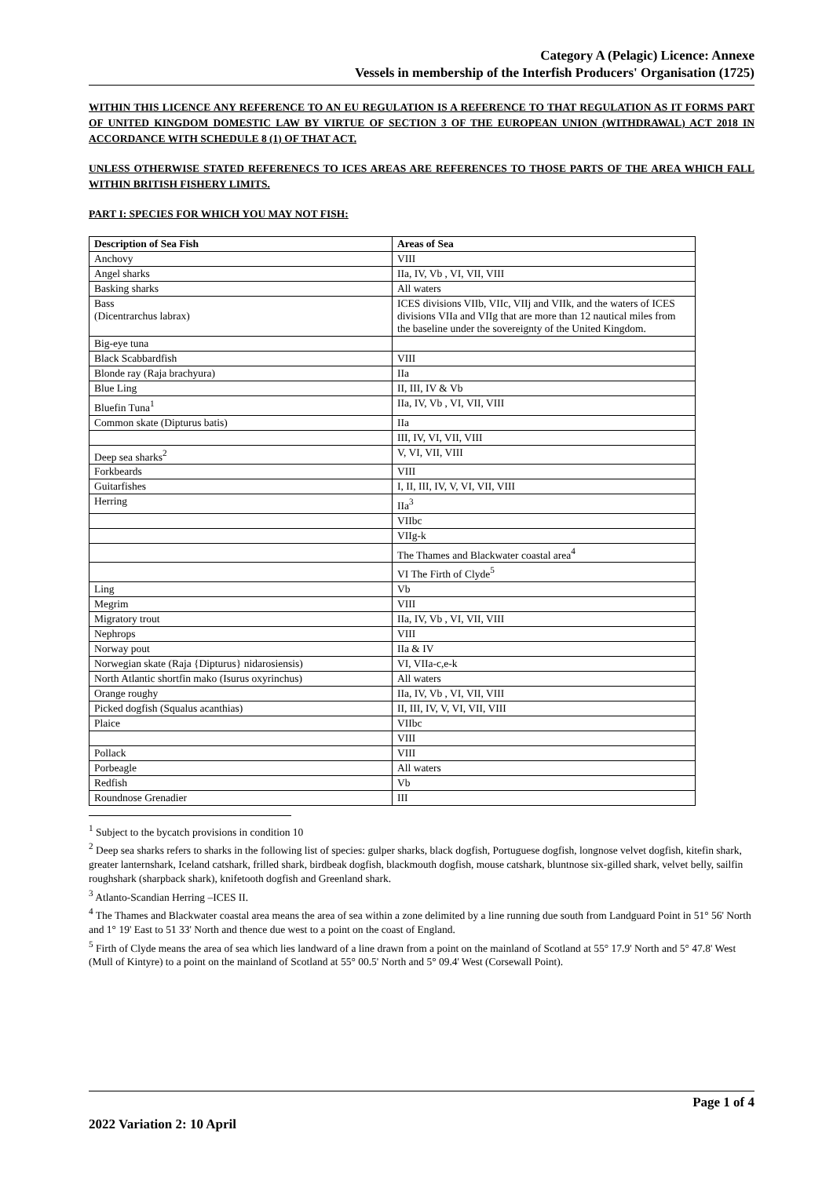Category A (Pelagic) Licence: Annexe
Vessels in membership of the Interfish Producers' Organisation (1725)
WITHIN THIS LICENCE ANY REFERENCE TO AN EU REGULATION IS A REFERENCE TO THAT REGULATION AS IT FORMS PART OF UNITED KINGDOM DOMESTIC LAW BY VIRTUE OF SECTION 3 OF THE EUROPEAN UNION (WITHDRAWAL) ACT 2018 IN ACCORDANCE WITH SCHEDULE 8 (1) OF THAT ACT.
UNLESS OTHERWISE STATED REFERENECS TO ICES AREAS ARE REFERENCES TO THOSE PARTS OF THE AREA WHICH FALL WITHIN BRITISH FISHERY LIMITS.
PART I: SPECIES FOR WHICH YOU MAY NOT FISH:
| Description of Sea Fish | Areas of Sea |
| --- | --- |
| Anchovy | VIII |
| Angel sharks | IIa, IV, Vb , VI, VII, VIII |
| Basking sharks | All waters |
| Bass (Dicentrarchus labrax) | ICES divisions VIIb, VIIc, VIIj and VIIk, and the waters of ICES divisions VIIa and VIIg that are more than 12 nautical miles from the baseline under the sovereignty of the United Kingdom. |
| Big-eye tuna | |
| Black Scabbardfish | VIII |
| Blonde ray (Raja brachyura) | IIa |
| Blue Ling | II, III, IV & Vb |
| Bluefin Tuna<sup>1</sup> | IIa, IV, Vb , VI, VII, VIII |
| Common skate (Dipturus batis) | IIa |
| | III, IV, VI, VII, VIII |
| Deep sea sharks<sup>2</sup> | V, VI, VII, VIII |
| Forkbeards | VIII |
| Guitarfishes | I, II, III, IV, V, VI, VII, VIII |
| Herring | IIa<sup>3</sup> |
| | VIIbc |
| | VIIg-k |
| | The Thames and Blackwater coastal area<sup>4</sup> |
| | VI The Firth of Clyde<sup>5</sup> |
| Ling | Vb |
| Megrim | VIII |
| Migratory trout | IIa, IV, Vb , VI, VII, VIII |
| Nephrops | VIII |
| Norway pout | IIa & IV |
| Norwegian skate (Raja {Dipturus} nidarosiensis) | VI, VIIa-c,e-k |
| North Atlantic shortfin mako (Isurus oxyrinchus) | All waters |
| Orange roughy | IIa, IV, Vb , VI, VII, VIII |
| Picked dogfish (Squalus acanthias) | II, III, IV, V, VI, VII, VIII |
| Plaice | VIIbc |
| | VIII |
| Pollack | VIII |
| Porbeagle | All waters |
| Redfish | Vb |
| Roundnose Grenadier | III |
<sup>1</sup> Subject to the bycatch provisions in condition 10
<sup>2</sup> Deep sea sharks refers to sharks in the following list of species: gulper sharks, black dogfish, Portuguese dogfish, longnose velvet dogfish, kitefin shark, greater lanternshark, Iceland catshark, frilled shark, birdbeak dogfish, blackmouth dogfish, mouse catshark, bluntnose six-gilled shark, velvet belly, sailfin roughshark (sharpback shark), knifetooth dogfish and Greenland shark.
<sup>3</sup> Atlanto-Scandian Herring –ICES II.
<sup>4</sup> The Thames and Blackwater coastal area means the area of sea within a zone delimited by a line running due south from Landguard Point in 51° 56' North and 1° 19' East to 51 33' North and thence due west to a point on the coast of England.
<sup>5</sup> Firth of Clyde means the area of sea which lies landward of a line drawn from a point on the mainland of Scotland at 55° 17.9' North and 5° 47.8' West (Mull of Kintyre) to a point on the mainland of Scotland at 55° 00.5' North and 5° 09.4' West (Corsewall Point).
Page 1 of 4
2022 Variation 2: 10 April